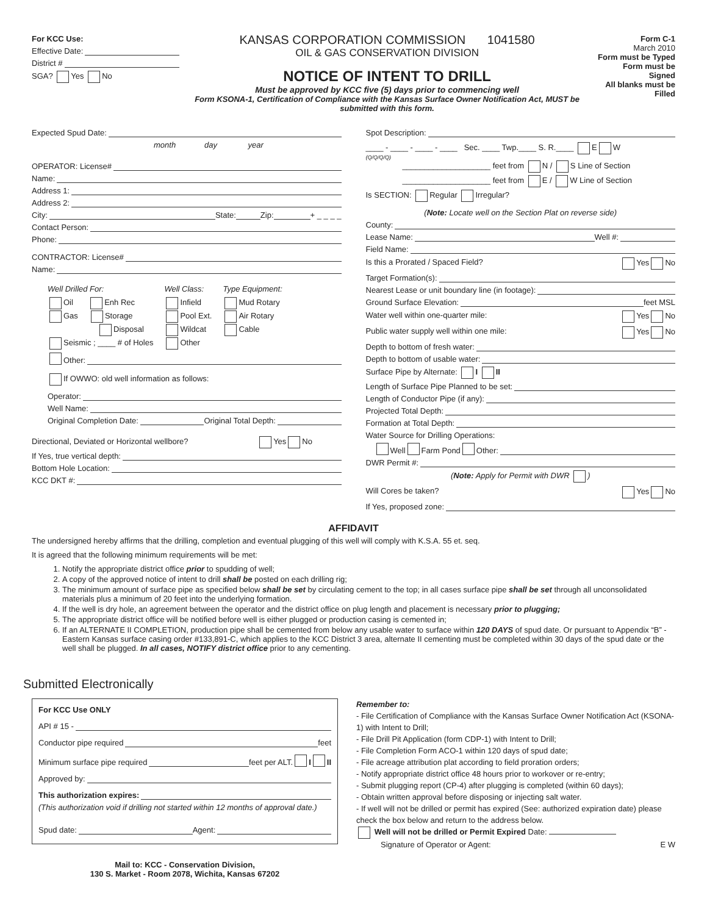For KCC Use:
Effective Date:
District #
SGA? Yes No
KANSAS CORPORATION COMMISSION 1041580
OIL & GAS CONSERVATION DIVISION
NOTICE OF INTENT TO DRILL
Must be approved by KCC five (5) days prior to commencing well
Form KSONA-1, Certification of Compliance with the Kansas Surface Owner Notification Act, MUST be submitted with this form.
Form C-1
March 2010
Form must be Typed
Form must be Signed
All blanks must be Filled
Expected Spud Date:
month day year
OPERATOR: License#
Name:
Address 1:
Address 2:
City: State: Zip: + _ _ _ _
Contact Person:
Phone:
CONTRACTOR: License#
Name:
Well Drilled For:
Oil Enh Rec
Gas Storage
Disposal
Seismic ; ____ # of Holes
Well Class:
Infield
Pool Ext.
Wildcat
Other
Type Equipment:
Mud Rotary
Air Rotary
Cable
Other:
If OWWO: old well information as follows:
Operator:
Well Name:
Original Completion Date: Original Total Depth:
Directional, Deviated or Horizontal wellbore? Yes No
If Yes, true vertical depth:
Bottom Hole Location:
KCC DKT #:
Spot Description:
____ - ____ - ____ - ____ Sec. ____ Twp.____ S. R.____ E W
(Q/Q/Q/Q)
____________________ feet from N / S Line of Section
____________________ feet from E / W Line of Section
Is SECTION: Regular Irregular?
(Note: Locate well on the Section Plat on reverse side)
County:
Lease Name: Well #:
Field Name:
Is this a Prorated / Spaced Field? Yes No
Target Formation(s):
Nearest Lease or unit boundary line (in footage):
Ground Surface Elevation: feet MSL
Water well within one-quarter mile: Yes No
Public water supply well within one mile: Yes No
Depth to bottom of fresh water:
Depth to bottom of usable water:
Surface Pipe by Alternate: I II
Length of Surface Pipe Planned to be set:
Length of Conductor Pipe (if any):
Projected Total Depth:
Formation at Total Depth:
Water Source for Drilling Operations:
Well Farm Pond Other:
DWR Permit #:
(Note: Apply for Permit with DWR )
Will Cores be taken? Yes No
If Yes, proposed zone:
AFFIDAVIT
The undersigned hereby affirms that the drilling, completion and eventual plugging of this well will comply with K.S.A. 55 et. seq.
It is agreed that the following minimum requirements will be met:
1. Notify the appropriate district office prior to spudding of well;
2. A copy of the approved notice of intent to drill shall be posted on each drilling rig;
3. The minimum amount of surface pipe as specified below shall be set by circulating cement to the top; in all cases surface pipe shall be set through all unconsolidated materials plus a minimum of 20 feet into the underlying formation.
4. If the well is dry hole, an agreement between the operator and the district office on plug length and placement is necessary prior to plugging;
5. The appropriate district office will be notified before well is either plugged or production casing is cemented in;
6. If an ALTERNATE II COMPLETION, production pipe shall be cemented from below any usable water to surface within 120 DAYS of spud date. Or pursuant to Appendix “B” - Eastern Kansas surface casing order #133,891-C, which applies to the KCC District 3 area, alternate II cementing must be completed within 30 days of the spud date or the well shall be plugged. In all cases, NOTIFY district office prior to any cementing.
Submitted Electronically
For KCC Use ONLY
API # 15 -
Conductor pipe required feet
Minimum surface pipe required feet per ALT. I II
Approved by:
This authorization expires:
(This authorization void if drilling not started within 12 months of approval date.)
Spud date: Agent:
Mail to: KCC - Conservation Division,
130 S. Market - Room 2078, Wichita, Kansas 67202
Remember to:
- File Certification of Compliance with the Kansas Surface Owner Notification Act (KSONA-1) with Intent to Drill;
- File Drill Pit Application (form CDP-1) with Intent to Drill;
- File Completion Form ACO-1 within 120 days of spud date;
- File acreage attribution plat according to field proration orders;
- Notify appropriate district office 48 hours prior to workover or re-entry;
- Submit plugging report (CP-4) after plugging is completed (within 60 days);
- Obtain written approval before disposing or injecting salt water.
- If well will not be drilled or permit has expired (See: authorized expiration date) please check the box below and return to the address below.
Well will not be drilled or Permit Expired Date:
Signature of Operator or Agent: E W